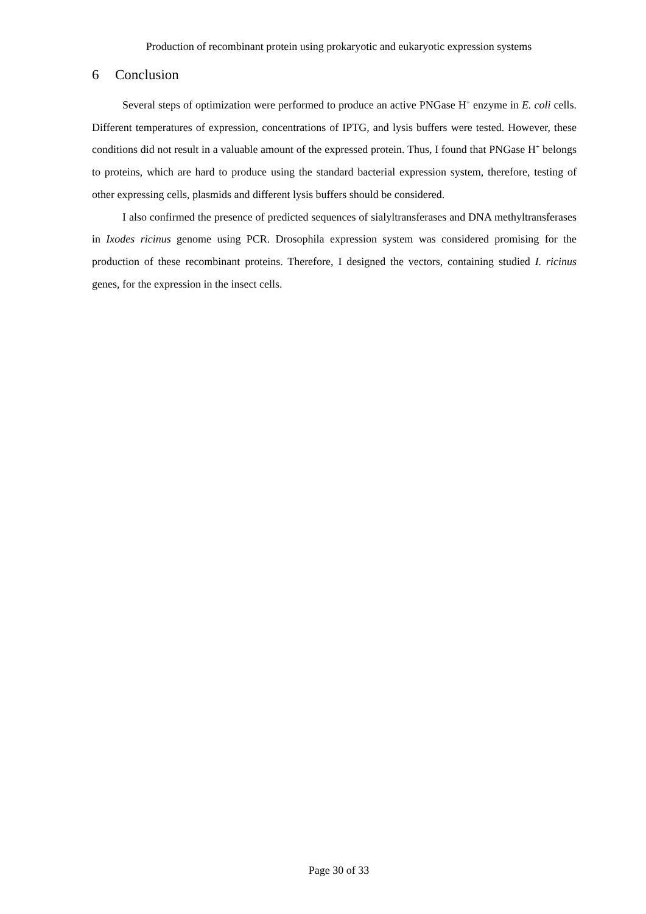Production of recombinant protein using prokaryotic and eukaryotic expression systems
6 Conclusion
Several steps of optimization were performed to produce an active PNGase H<sup>+</sup> enzyme in E. coli cells. Different temperatures of expression, concentrations of IPTG, and lysis buffers were tested. However, these conditions did not result in a valuable amount of the expressed protein. Thus, I found that PNGase H<sup>+</sup> belongs to proteins, which are hard to produce using the standard bacterial expression system, therefore, testing of other expressing cells, plasmids and different lysis buffers should be considered.
I also confirmed the presence of predicted sequences of sialyltransferases and DNA methyltransferases in Ixodes ricinus genome using PCR. Drosophila expression system was considered promising for the production of these recombinant proteins. Therefore, I designed the vectors, containing studied I. ricinus genes, for the expression in the insect cells.
Page 30 of 33